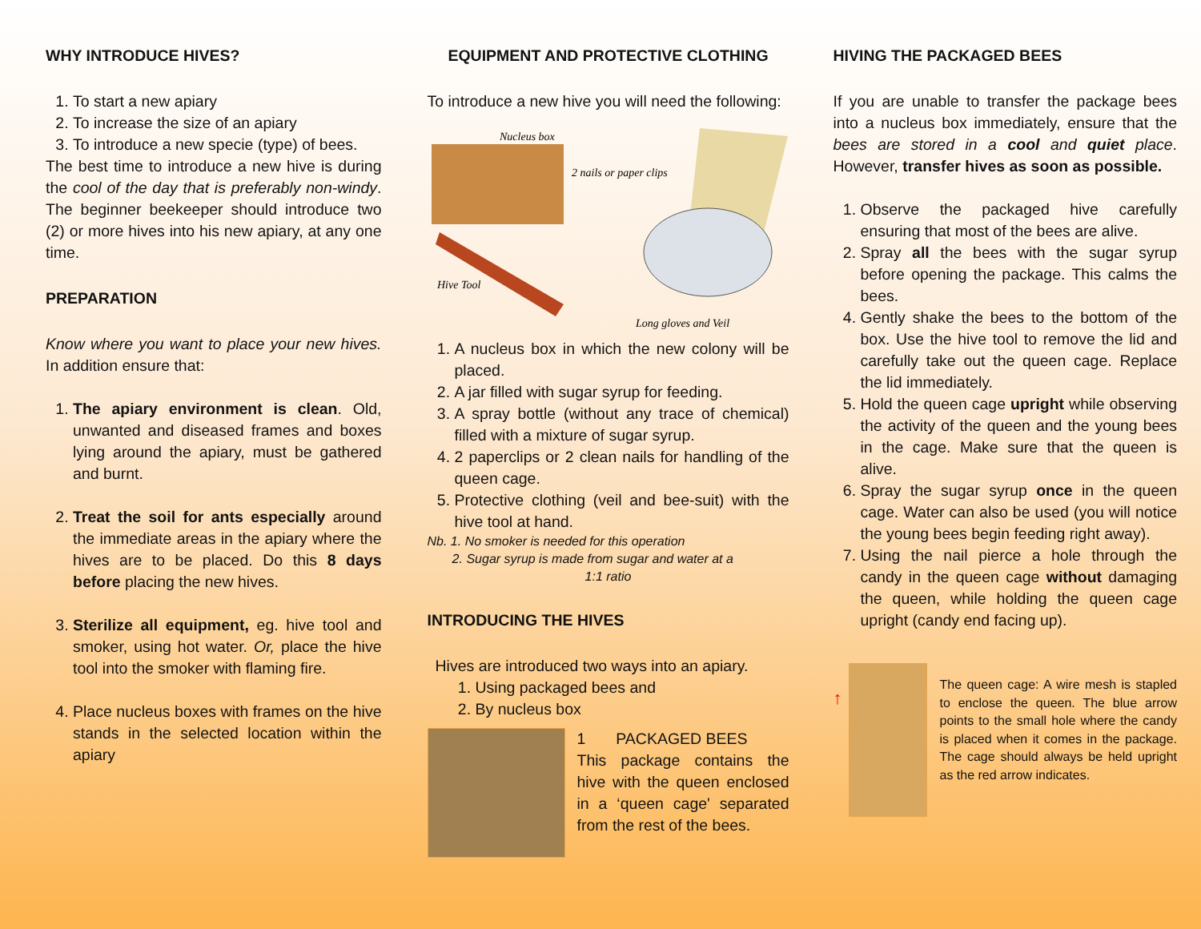WHY INTRODUCE HIVES?
1. To start a new apiary
2. To increase the size of an apiary
3. To introduce a new specie (type) of bees.
The best time to introduce a new hive is during the cool of the day that is preferably non-windy. The beginner beekeeper should introduce two (2) or more hives into his new apiary, at any one time.
PREPARATION
Know where you want to place your new hives. In addition ensure that:
1. The apiary environment is clean. Old, unwanted and diseased frames and boxes lying around the apiary, must be gathered and burnt.
2. Treat the soil for ants especially around the immediate areas in the apiary where the hives are to be placed. Do this 8 days before placing the new hives.
3. Sterilize all equipment, eg. hive tool and smoker, using hot water. Or, place the hive tool into the smoker with flaming fire.
4. Place nucleus boxes with frames on the hive stands in the selected location within the apiary
EQUIPMENT AND PROTECTIVE CLOTHING
To introduce a new hive you will need the following:
Nucleus box
2 nails or paper clips
Hive Tool
Long gloves and Veil
1. A nucleus box in which the new colony will be placed.
2. A jar filled with sugar syrup for feeding.
3. A spray bottle (without any trace of chemical) filled with a mixture of sugar syrup.
4. 2 paperclips or 2 clean nails for handling of the queen cage.
5. Protective clothing (veil and bee-suit) with the hive tool at hand.
Nb. 1. No smoker is needed for this operation
2. Sugar syrup is made from sugar and water at a
1:1 ratio
INTRODUCING THE HIVES
Hives are introduced two ways into an apiary.
1. Using packaged bees and
2. By nucleus box
1 PACKAGED BEES
This package contains the hive with the queen enclosed in a ‘queen cage' separated from the rest of the bees.
HIVING THE PACKAGED BEES
If you are unable to transfer the package bees into a nucleus box immediately, ensure that the bees are stored in a cool and quiet place. However, transfer hives as soon as possible.
1. Observe the packaged hive carefully ensuring that most of the bees are alive.
2. Spray all the bees with the sugar syrup before opening the package. This calms the bees.
4. Gently shake the bees to the bottom of the box. Use the hive tool to remove the lid and carefully take out the queen cage. Replace the lid immediately.
5. Hold the queen cage upright while observing the activity of the queen and the young bees in the cage. Make sure that the queen is alive.
6. Spray the sugar syrup once in the queen cage. Water can also be used (you will notice the young bees begin feeding right away).
7. Using the nail pierce a hole through the candy in the queen cage without damaging the queen, while holding the queen cage upright (candy end facing up).
↑
The queen cage: A wire mesh is stapled to enclose the queen. The blue arrow points to the small hole where the candy is placed when it comes in the package. The cage should always be held upright as the red arrow indicates.